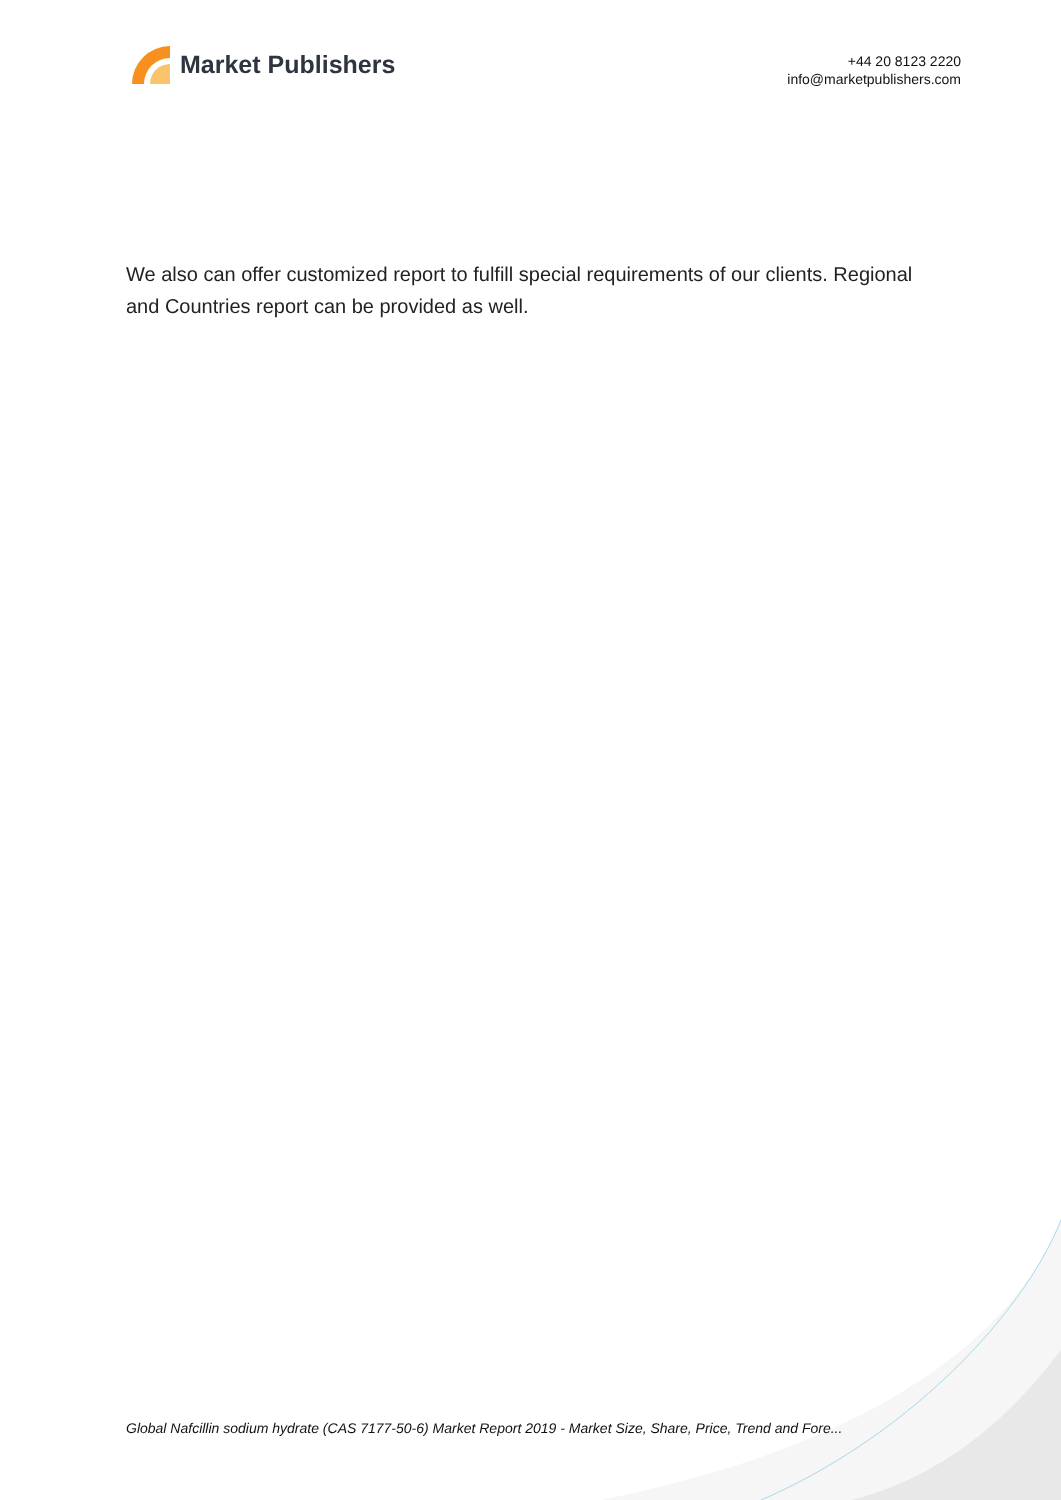Market Publishers
+44 20 8123 2220
info@marketpublishers.com
We also can offer customized report to fulfill special requirements of our clients. Regional and Countries report can be provided as well.
Global Nafcillin sodium hydrate (CAS 7177-50-6) Market Report 2019 - Market Size, Share, Price, Trend and Fore...